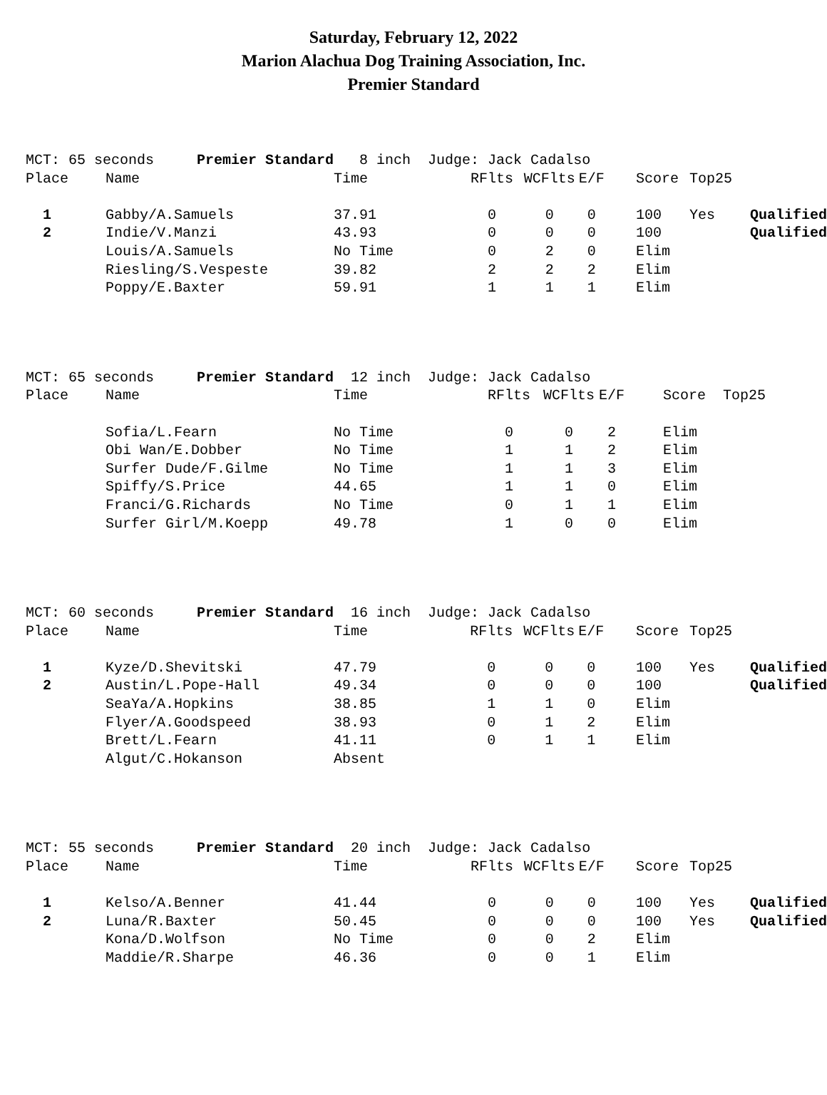Saturday, February 12, 2022
Marion Alachua Dog Training Association, Inc.
Premier Standard
| MCT: 65 seconds Premier Standard | | 8 inch Judge: Jack Cadalso | | | | | | |
| Place | Name | Time | RFlts | WCFlts | E/F | Score | Top25 | |
| 1 | Gabby/A.Samuels | 37.91 | 0 | 0 | 0 | 100 | Yes | Qualified |
| 2 | Indie/V.Manzi | 43.93 | 0 | 0 | 0 | 100 | | Qualified |
| | Louis/A.Samuels | No Time | 0 | 2 | 0 | Elim | | |
| | Riesling/S.Vespeste | 39.82 | 2 | 2 | 2 | Elim | | |
| | Poppy/E.Baxter | 59.91 | 1 | 1 | 1 | Elim | | |
| MCT: 65 seconds Premier Standard | | 12 inch Judge: Jack Cadalso | | | | | |
| Place | Name | Time | RFlts | WCFlts | E/F | Score | Top25 |
| | Sofia/L.Fearn | No Time | 0 | 0 | 2 | Elim | |
| | Obi Wan/E.Dobber | No Time | 1 | 1 | 2 | Elim | |
| | Surfer Dude/F.Gilme | No Time | 1 | 1 | 3 | Elim | |
| | Spiffy/S.Price | 44.65 | 1 | 1 | 0 | Elim | |
| | Franci/G.Richards | No Time | 0 | 1 | 1 | Elim | |
| | Surfer Girl/M.Koepp | 49.78 | 1 | 0 | 0 | Elim | |
| MCT: 60 seconds Premier Standard | | 16 inch Judge: Jack Cadalso | | | | | | |
| Place | Name | Time | RFlts | WCFlts | E/F | Score | Top25 | |
| 1 | Kyze/D.Shevitski | 47.79 | 0 | 0 | 0 | 100 | Yes | Qualified |
| 2 | Austin/L.Pope-Hall | 49.34 | 0 | 0 | 0 | 100 | | Qualified |
| | SeaYa/A.Hopkins | 38.85 | 1 | 1 | 0 | Elim | | |
| | Flyer/A.Goodspeed | 38.93 | 0 | 1 | 2 | Elim | | |
| | Brett/L.Fearn | 41.11 | 0 | 1 | 1 | Elim | | |
| | Algut/C.Hokanson | Absent | | | | | | |
| MCT: 55 seconds Premier Standard | | 20 inch Judge: Jack Cadalso | | | | | | |
| Place | Name | Time | RFlts | WCFlts | E/F | Score | Top25 | |
| 1 | Kelso/A.Benner | 41.44 | 0 | 0 | 0 | 100 | Yes | Qualified |
| 2 | Luna/R.Baxter | 50.45 | 0 | 0 | 0 | 100 | Yes | Qualified |
| | Kona/D.Wolfson | No Time | 0 | 0 | 2 | Elim | | |
| | Maddie/R.Sharpe | 46.36 | 0 | 0 | 1 | Elim | | |